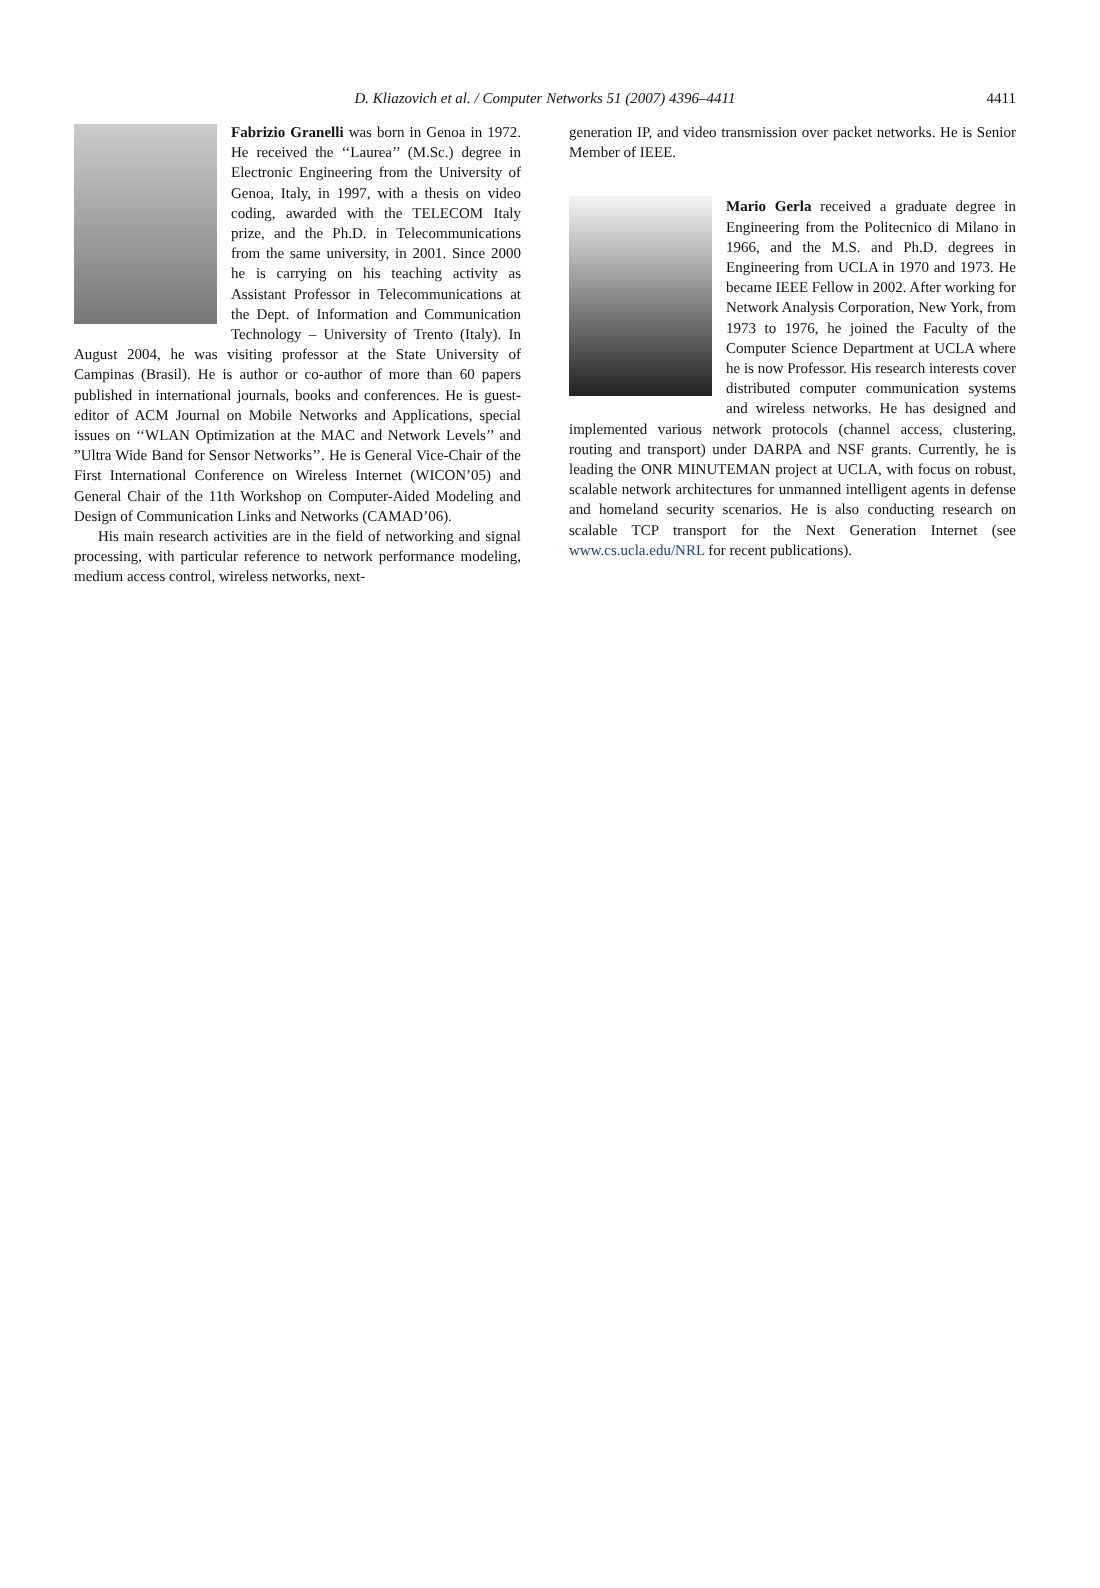D. Kliazovich et al. / Computer Networks 51 (2007) 4396–4411 4411
Fabrizio Granelli was born in Genoa in 1972. He received the ‘‘Laurea’’ (M.Sc.) degree in Electronic Engineering from the University of Genoa, Italy, in 1997, with a thesis on video coding, awarded with the TELECOM Italy prize, and the Ph.D. in Telecommunications from the same university, in 2001. Since 2000 he is carrying on his teaching activity as Assistant Professor in Telecommunications at the Dept. of Information and Communication Technology – University of Trento (Italy). In August 2004, he was visiting professor at the State University of Campinas (Brasil). He is author or co-author of more than 60 papers published in international journals, books and conferences. He is guest-editor of ACM Journal on Mobile Networks and Applications, special issues on ‘‘WLAN Optimization at the MAC and Network Levels’’ and ”Ultra Wide Band for Sensor Networks’’. He is General Vice-Chair of the First International Conference on Wireless Internet (WICON’05) and General Chair of the 11th Workshop on Computer-Aided Modeling and Design of Communication Links and Networks (CAMAD’06).
His main research activities are in the field of networking and signal processing, with particular reference to network performance modeling, medium access control, wireless networks, next-
generation IP, and video transmission over packet networks. He is Senior Member of IEEE.
Mario Gerla received a graduate degree in Engineering from the Politecnico di Milano in 1966, and the M.S. and Ph.D. degrees in Engineering from UCLA in 1970 and 1973. He became IEEE Fellow in 2002. After working for Network Analysis Corporation, New York, from 1973 to 1976, he joined the Faculty of the Computer Science Department at UCLA where he is now Professor. His research interests cover distributed computer communication systems and wireless networks. He has designed and implemented various network protocols (channel access, clustering, routing and transport) under DARPA and NSF grants. Currently, he is leading the ONR MINUTEMAN project at UCLA, with focus on robust, scalable network architectures for unmanned intelligent agents in defense and homeland security scenarios. He is also conducting research on scalable TCP transport for the Next Generation Internet (see www.cs.ucla.edu/NRL for recent publications).